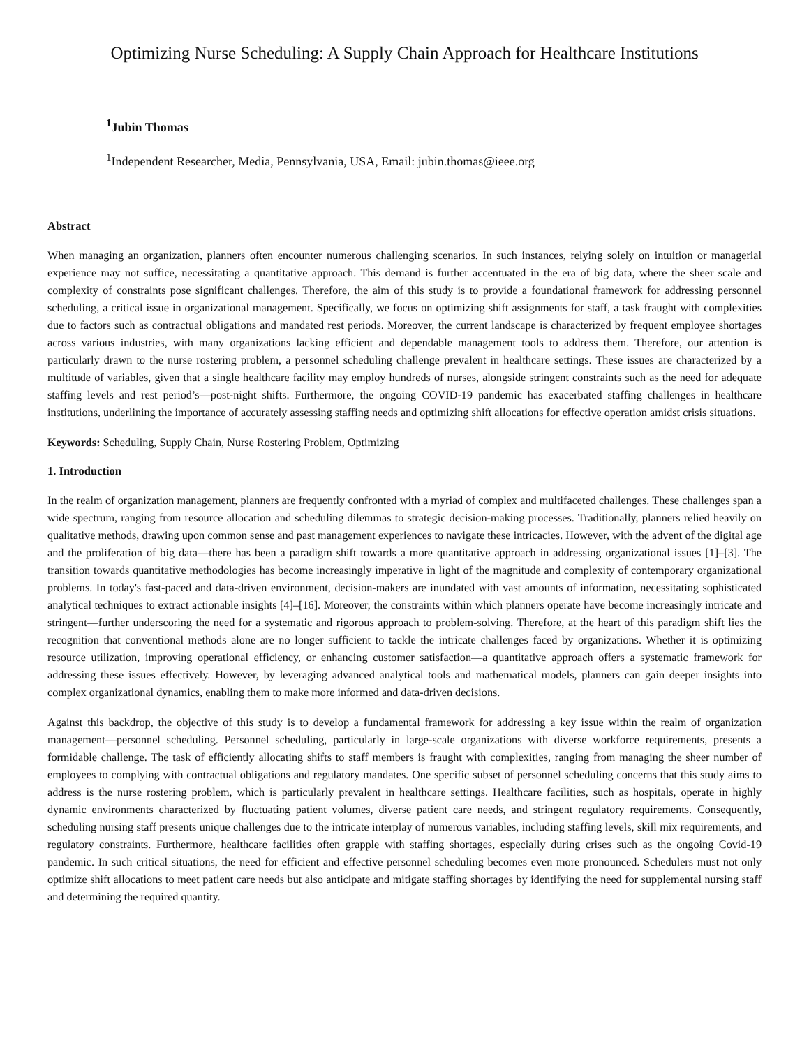Optimizing Nurse Scheduling: A Supply Chain Approach for Healthcare Institutions
<sup>1</sup> Jubin Thomas
<sup>1</sup> Independent Researcher, Media, Pennsylvania, USA, Email: jubin.thomas@ieee.org
Abstract
When managing an organization, planners often encounter numerous challenging scenarios. In such instances, relying solely on intuition or managerial experience may not suffice, necessitating a quantitative approach. This demand is further accentuated in the era of big data, where the sheer scale and complexity of constraints pose significant challenges. Therefore, the aim of this study is to provide a foundational framework for addressing personnel scheduling, a critical issue in organizational management. Specifically, we focus on optimizing shift assignments for staff, a task fraught with complexities due to factors such as contractual obligations and mandated rest periods. Moreover, the current landscape is characterized by frequent employee shortages across various industries, with many organizations lacking efficient and dependable management tools to address them. Therefore, our attention is particularly drawn to the nurse rostering problem, a personnel scheduling challenge prevalent in healthcare settings. These issues are characterized by a multitude of variables, given that a single healthcare facility may employ hundreds of nurses, alongside stringent constraints such as the need for adequate staffing levels and rest period’s—post-night shifts. Furthermore, the ongoing COVID-19 pandemic has exacerbated staffing challenges in healthcare institutions, underlining the importance of accurately assessing staffing needs and optimizing shift allocations for effective operation amidst crisis situations.
Keywords: Scheduling, Supply Chain, Nurse Rostering Problem, Optimizing
1. Introduction
In the realm of organization management, planners are frequently confronted with a myriad of complex and multifaceted challenges. These challenges span a wide spectrum, ranging from resource allocation and scheduling dilemmas to strategic decision-making processes. Traditionally, planners relied heavily on qualitative methods, drawing upon common sense and past management experiences to navigate these intricacies. However, with the advent of the digital age and the proliferation of big data—there has been a paradigm shift towards a more quantitative approach in addressing organizational issues [1]–[3]. The transition towards quantitative methodologies has become increasingly imperative in light of the magnitude and complexity of contemporary organizational problems. In today's fast-paced and data-driven environment, decision-makers are inundated with vast amounts of information, necessitating sophisticated analytical techniques to extract actionable insights [4]–[16]. Moreover, the constraints within which planners operate have become increasingly intricate and stringent—further underscoring the need for a systematic and rigorous approach to problem-solving. Therefore, at the heart of this paradigm shift lies the recognition that conventional methods alone are no longer sufficient to tackle the intricate challenges faced by organizations. Whether it is optimizing resource utilization, improving operational efficiency, or enhancing customer satisfaction—a quantitative approach offers a systematic framework for addressing these issues effectively. However, by leveraging advanced analytical tools and mathematical models, planners can gain deeper insights into complex organizational dynamics, enabling them to make more informed and data-driven decisions.
Against this backdrop, the objective of this study is to develop a fundamental framework for addressing a key issue within the realm of organization management—personnel scheduling. Personnel scheduling, particularly in large-scale organizations with diverse workforce requirements, presents a formidable challenge. The task of efficiently allocating shifts to staff members is fraught with complexities, ranging from managing the sheer number of employees to complying with contractual obligations and regulatory mandates. One specific subset of personnel scheduling concerns that this study aims to address is the nurse rostering problem, which is particularly prevalent in healthcare settings. Healthcare facilities, such as hospitals, operate in highly dynamic environments characterized by fluctuating patient volumes, diverse patient care needs, and stringent regulatory requirements. Consequently, scheduling nursing staff presents unique challenges due to the intricate interplay of numerous variables, including staffing levels, skill mix requirements, and regulatory constraints. Furthermore, healthcare facilities often grapple with staffing shortages, especially during crises such as the ongoing Covid-19 pandemic. In such critical situations, the need for efficient and effective personnel scheduling becomes even more pronounced. Schedulers must not only optimize shift allocations to meet patient care needs but also anticipate and mitigate staffing shortages by identifying the need for supplemental nursing staff and determining the required quantity.